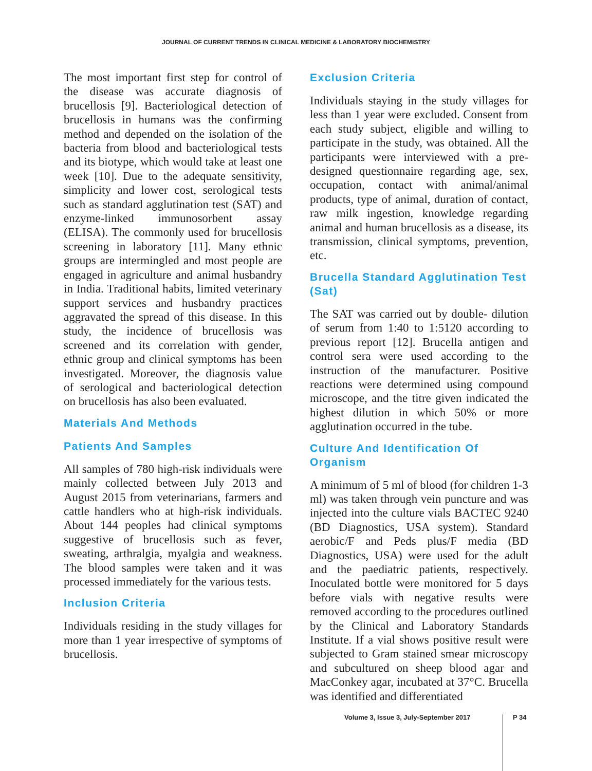JOURNAL OF CURRENT TRENDS IN CLINICAL MEDICINE & LABORATORY BIOCHEMISTRY
The most important first step for control of the disease was accurate diagnosis of brucellosis [9]. Bacteriological detection of brucellosis in humans was the confirming method and depended on the isolation of the bacteria from blood and bacteriological tests and its biotype, which would take at least one week [10]. Due to the adequate sensitivity, simplicity and lower cost, serological tests such as standard agglutination test (SAT) and enzyme-linked immunosorbent assay (ELISA). The commonly used for brucellosis screening in laboratory [11]. Many ethnic groups are intermingled and most people are engaged in agriculture and animal husbandry in India. Traditional habits, limited veterinary support services and husbandry practices aggravated the spread of this disease. In this study, the incidence of brucellosis was screened and its correlation with gender, ethnic group and clinical symptoms has been investigated. Moreover, the diagnosis value of serological and bacteriological detection on brucellosis has also been evaluated.
Materials And Methods
Patients And Samples
All samples of 780 high-risk individuals were mainly collected between July 2013 and August 2015 from veterinarians, farmers and cattle handlers who at high-risk individuals. About 144 peoples had clinical symptoms suggestive of brucellosis such as fever, sweating, arthralgia, myalgia and weakness. The blood samples were taken and it was processed immediately for the various tests.
Inclusion Criteria
Individuals residing in the study villages for more than 1 year irrespective of symptoms of brucellosis.
Exclusion Criteria
Individuals staying in the study villages for less than 1 year were excluded. Consent from each study subject, eligible and willing to participate in the study, was obtained. All the participants were interviewed with a pre-designed questionnaire regarding age, sex, occupation, contact with animal/animal products, type of animal, duration of contact, raw milk ingestion, knowledge regarding animal and human brucellosis as a disease, its transmission, clinical symptoms, prevention, etc.
Brucella Standard Agglutination Test (Sat)
The SAT was carried out by double- dilution of serum from 1:40 to 1:5120 according to previous report [12]. Brucella antigen and control sera were used according to the instruction of the manufacturer. Positive reactions were determined using compound microscope, and the titre given indicated the highest dilution in which 50% or more agglutination occurred in the tube.
Culture And Identification Of Organism
A minimum of 5 ml of blood (for children 1-3 ml) was taken through vein puncture and was injected into the culture vials BACTEC 9240 (BD Diagnostics, USA system). Standard aerobic/F and Peds plus/F media (BD Diagnostics, USA) were used for the adult and the paediatric patients, respectively. Inoculated bottle were monitored for 5 days before vials with negative results were removed according to the procedures outlined by the Clinical and Laboratory Standards Institute. If a vial shows positive result were subjected to Gram stained smear microscopy and subcultured on sheep blood agar and MacConkey agar, incubated at 37°C. Brucella was identified and differentiated
Volume 3, Issue 3, July-September 2017 P 34